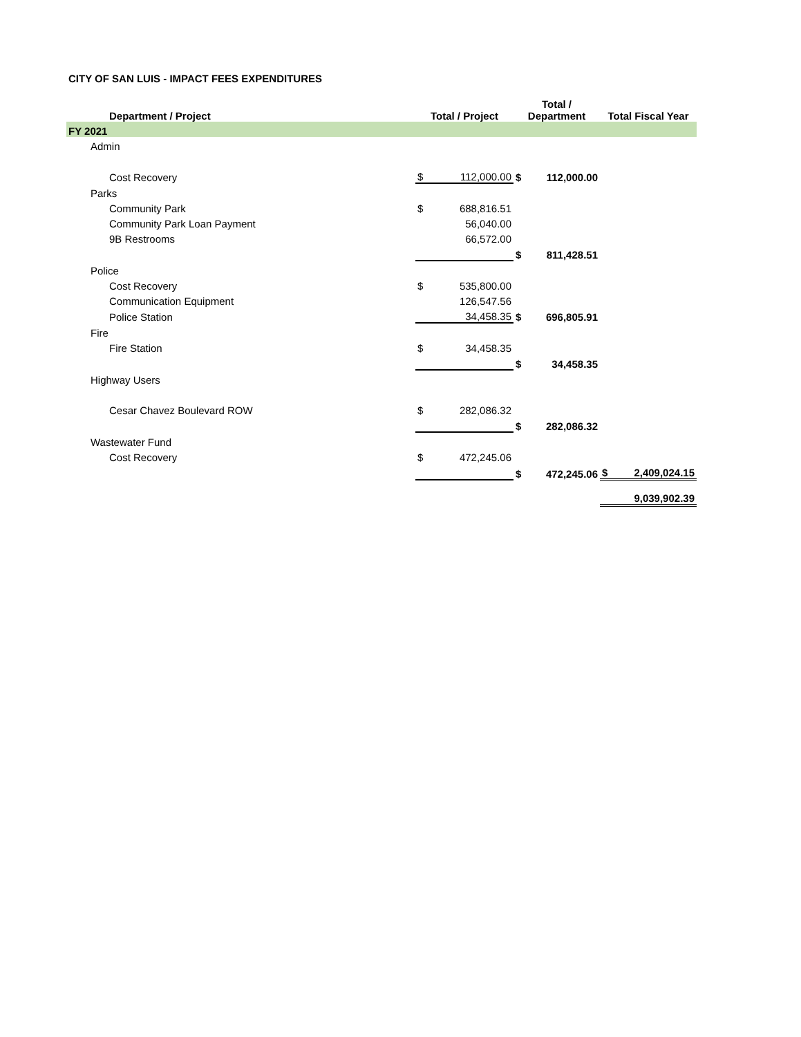CITY OF SAN LUIS - IMPACT FEES EXPENDITURES
| Department / Project | Total / Project | | Total / Department | | Total Fiscal Year | |
| --- | --- | --- | --- | --- | --- | --- |
| FY 2021 | | | | | | |
| Admin | | | | | | |
| Cost Recovery | $ | 112,000.00 | $ | 112,000.00 | | |
| Parks | | | | | | |
| Community Park | $ | 688,816.51 | | | | |
| Community Park Loan Payment | | 56,040.00 | | | | |
| 9B Restrooms | | 66,572.00 | | | | |
| | | | $ | 811,428.51 | | |
| Police | | | | | | |
| Cost Recovery | $ | 535,800.00 | | | | |
| Communication Equipment | | 126,547.56 | | | | |
| Police Station | | 34,458.35 | $ | 696,805.91 | | |
| Fire | | | | | | |
| Fire Station | $ | 34,458.35 | | | | |
| | | | $ | 34,458.35 | | |
| Highway Users | | | | | | |
| Cesar Chavez Boulevard ROW | $ | 282,086.32 | | | | |
| | | | $ | 282,086.32 | | |
| Wastewater Fund | | | | | | |
| Cost Recovery | $ | 472,245.06 | | | | |
| | | | $ | 472,245.06 | $ | 2,409,024.15 |
| | | | | | | 9,039,902.39 |